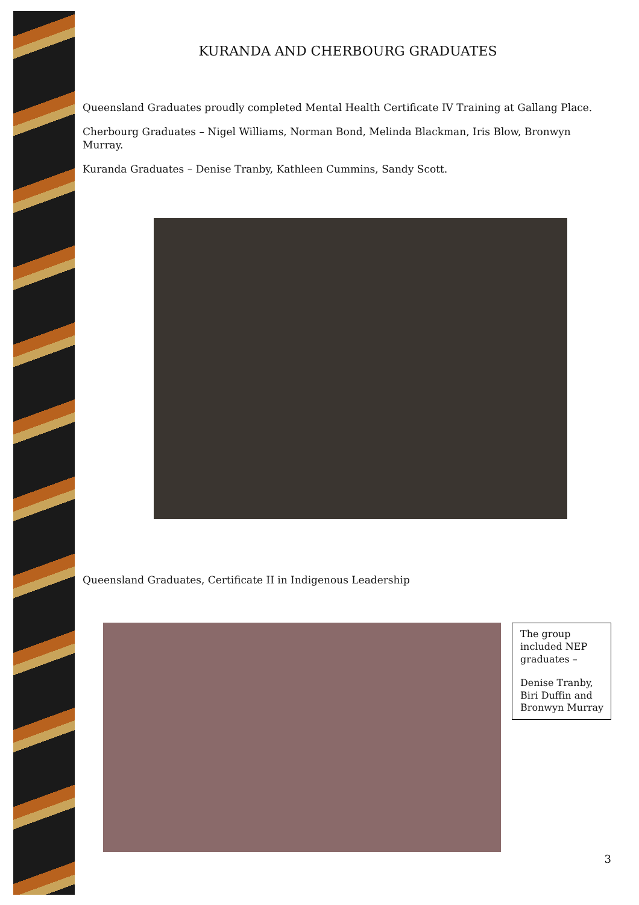KURANDA AND CHERBOURG GRADUATES
Queensland Graduates proudly completed Mental Health Certificate IV Training at Gallang Place.
Cherbourg Graduates – Nigel Williams, Norman Bond, Melinda Blackman, Iris Blow, Bronwyn Murray.
Kuranda Graduates – Denise Tranby, Kathleen Cummins, Sandy Scott.
Queensland Graduates, Certificate II in Indigenous Leadership
The group included NEP graduates –
Denise Tranby, Biri Duffin and Bronwyn Murray
3